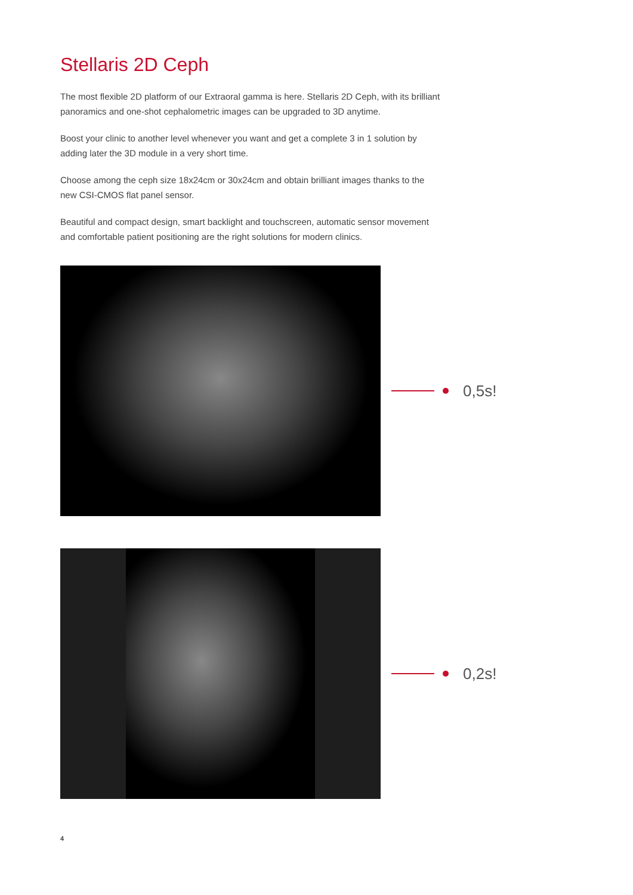Stellaris 2D Ceph
The most flexible 2D platform of our Extraoral gamma is here. Stellaris 2D Ceph, with its brilliant panoramics and one-shot cephalometric images can be upgraded to 3D anytime.
Boost your clinic to another level whenever you want and get a complete 3 in 1 solution by adding later the 3D module in a very short time.
Choose among the ceph size 18x24cm or 30x24cm and obtain brilliant images thanks to the new CSI-CMOS flat panel sensor.
Beautiful and compact design, smart backlight and touchscreen, automatic sensor movement and comfortable patient positioning are the right solutions for modern clinics.
0,5s!
0,2s!
4